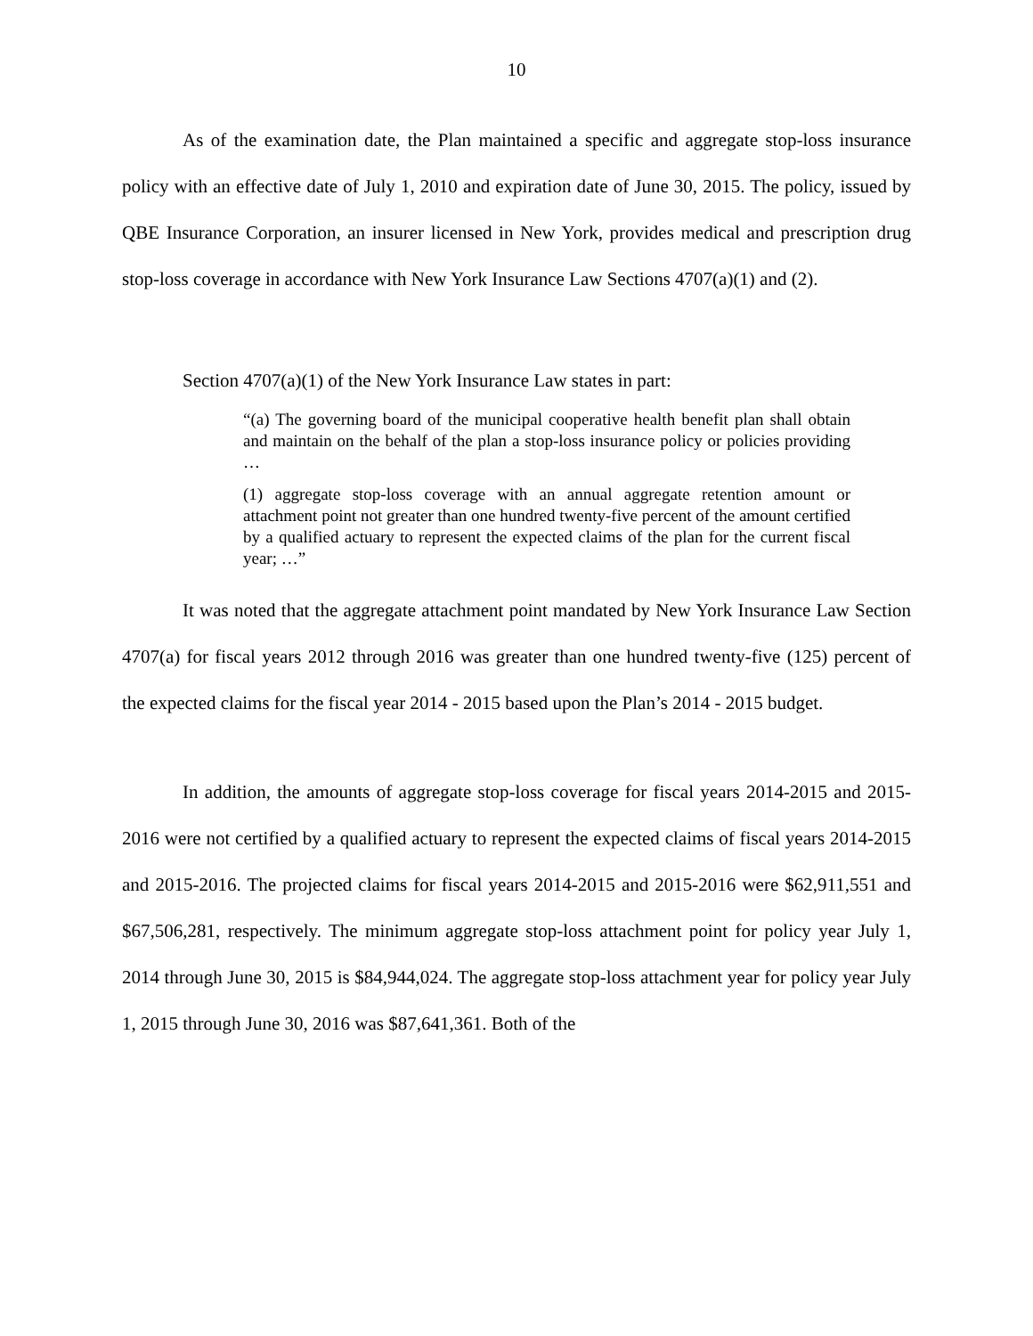10
As of the examination date, the Plan maintained a specific and aggregate stop-loss insurance policy with an effective date of July 1, 2010 and expiration date of June 30, 2015. The policy, issued by QBE Insurance Corporation, an insurer licensed in New York, provides medical and prescription drug stop-loss coverage in accordance with New York Insurance Law Sections 4707(a)(1) and (2).
Section 4707(a)(1) of the New York Insurance Law states in part:
“(a) The governing board of the municipal cooperative health benefit plan shall obtain and maintain on the behalf of the plan a stop-loss insurance policy or policies providing …
(1) aggregate stop-loss coverage with an annual aggregate retention amount or attachment point not greater than one hundred twenty-five percent of the amount certified by a qualified actuary to represent the expected claims of the plan for the current fiscal year; …”
It was noted that the aggregate attachment point mandated by New York Insurance Law Section 4707(a) for fiscal years 2012 through 2016 was greater than one hundred twenty-five (125) percent of the expected claims for the fiscal year 2014 - 2015 based upon the Plan’s 2014 - 2015 budget.
In addition, the amounts of aggregate stop-loss coverage for fiscal years 2014-2015 and 2015-2016 were not certified by a qualified actuary to represent the expected claims of fiscal years 2014-2015 and 2015-2016. The projected claims for fiscal years 2014-2015 and 2015-2016 were $62,911,551 and $67,506,281, respectively. The minimum aggregate stop-loss attachment point for policy year July 1, 2014 through June 30, 2015 is $84,944,024. The aggregate stop-loss attachment year for policy year July 1, 2015 through June 30, 2016 was $87,641,361. Both of the